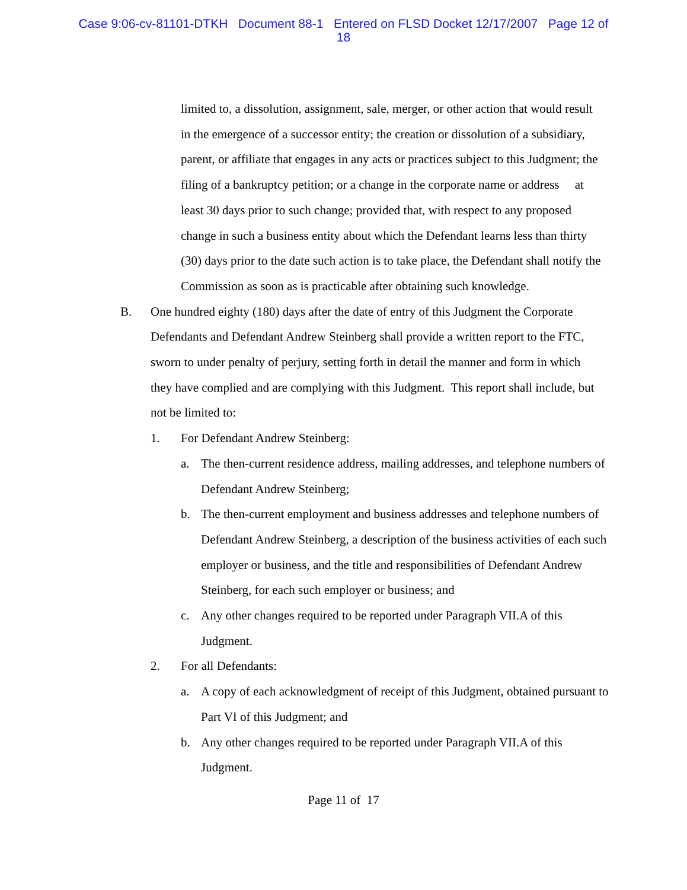Case 9:06-cv-81101-DTKH Document 88-1 Entered on FLSD Docket 12/17/2007 Page 12 of
18
limited to, a dissolution, assignment, sale, merger, or other action that would result in the emergence of a successor entity; the creation or dissolution of a subsidiary, parent, or affiliate that engages in any acts or practices subject to this Judgment; the filing of a bankruptcy petition; or a change in the corporate name or address at least 30 days prior to such change; provided that, with respect to any proposed change in such a business entity about which the Defendant learns less than thirty (30) days prior to the date such action is to take place, the Defendant shall notify the Commission as soon as is practicable after obtaining such knowledge.
B. One hundred eighty (180) days after the date of entry of this Judgment the Corporate Defendants and Defendant Andrew Steinberg shall provide a written report to the FTC, sworn to under penalty of perjury, setting forth in detail the manner and form in which they have complied and are complying with this Judgment. This report shall include, but not be limited to:
1. For Defendant Andrew Steinberg:
a. The then-current residence address, mailing addresses, and telephone numbers of Defendant Andrew Steinberg;
b. The then-current employment and business addresses and telephone numbers of Defendant Andrew Steinberg, a description of the business activities of each such employer or business, and the title and responsibilities of Defendant Andrew Steinberg, for each such employer or business; and
c. Any other changes required to be reported under Paragraph VII.A of this Judgment.
2. For all Defendants:
a. A copy of each acknowledgment of receipt of this Judgment, obtained pursuant to Part VI of this Judgment; and
b. Any other changes required to be reported under Paragraph VII.A of this Judgment.
Page 11 of 17